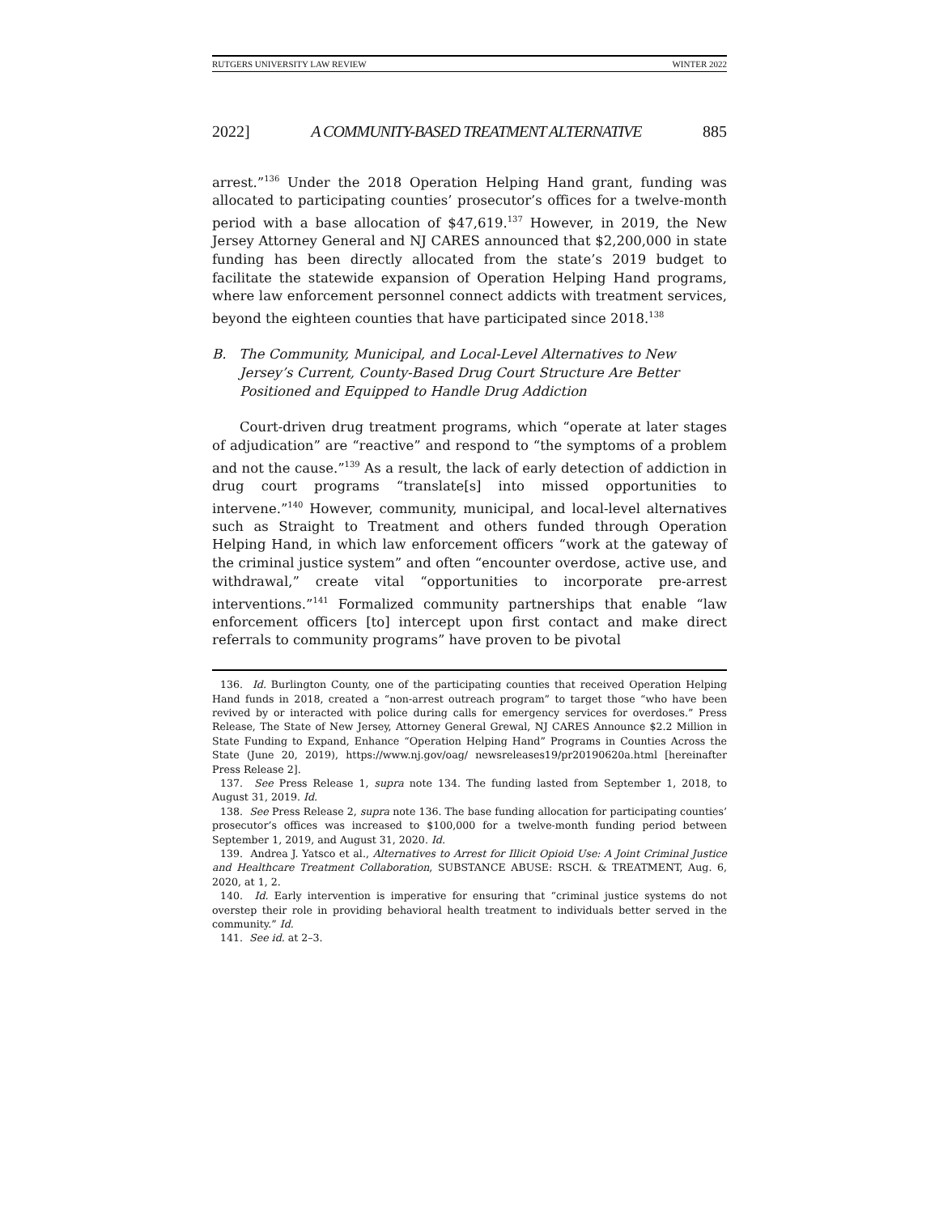RUTGERS UNIVERSITY LAW REVIEW WINTER 2022
2022] A COMMUNITY-BASED TREATMENT ALTERNATIVE 885
arrest.”<sup>136</sup> Under the 2018 Operation Helping Hand grant, funding was allocated to participating counties’ prosecutor’s offices for a twelve-month period with a base allocation of $47,619.<sup>137</sup> However, in 2019, the New Jersey Attorney General and NJ CARES announced that $2,200,000 in state funding has been directly allocated from the state’s 2019 budget to facilitate the statewide expansion of Operation Helping Hand programs, where law enforcement personnel connect addicts with treatment services, beyond the eighteen counties that have participated since 2018.<sup>138</sup>
B. The Community, Municipal, and Local-Level Alternatives to New Jersey’s Current, County-Based Drug Court Structure Are Better Positioned and Equipped to Handle Drug Addiction
Court-driven drug treatment programs, which “operate at later stages of adjudication” are “reactive” and respond to “the symptoms of a problem and not the cause.”<sup>139</sup> As a result, the lack of early detection of addiction in drug court programs “translate[s] into missed opportunities to intervene.”<sup>140</sup> However, community, municipal, and local-level alternatives such as Straight to Treatment and others funded through Operation Helping Hand, in which law enforcement officers “work at the gateway of the criminal justice system” and often “encounter overdose, active use, and withdrawal,” create vital “opportunities to incorporate pre-arrest interventions.”<sup>141</sup> Formalized community partnerships that enable “law enforcement officers [to] intercept upon first contact and make direct referrals to community programs” have proven to be pivotal
136. Id. Burlington County, one of the participating counties that received Operation Helping Hand funds in 2018, created a “non-arrest outreach program” to target those “who have been revived by or interacted with police during calls for emergency services for overdoses.” Press Release, The State of New Jersey, Attorney General Grewal, NJ CARES Announce $2.2 Million in State Funding to Expand, Enhance “Operation Helping Hand” Programs in Counties Across the State (June 20, 2019), https://www.nj.gov/oag/ newsreleases19/pr20190620a.html [hereinafter Press Release 2].
137. See Press Release 1, supra note 134. The funding lasted from September 1, 2018, to August 31, 2019. Id.
138. See Press Release 2, supra note 136. The base funding allocation for participating counties’ prosecutor’s offices was increased to $100,000 for a twelve-month funding period between September 1, 2019, and August 31, 2020. Id.
139. Andrea J. Yatsco et al., Alternatives to Arrest for Illicit Opioid Use: A Joint Criminal Justice and Healthcare Treatment Collaboration, SUBSTANCE ABUSE: RSCH. & TREATMENT, Aug. 6, 2020, at 1, 2.
140. Id. Early intervention is imperative for ensuring that “criminal justice systems do not overstep their role in providing behavioral health treatment to individuals better served in the community.” Id.
141. See id. at 2–3.